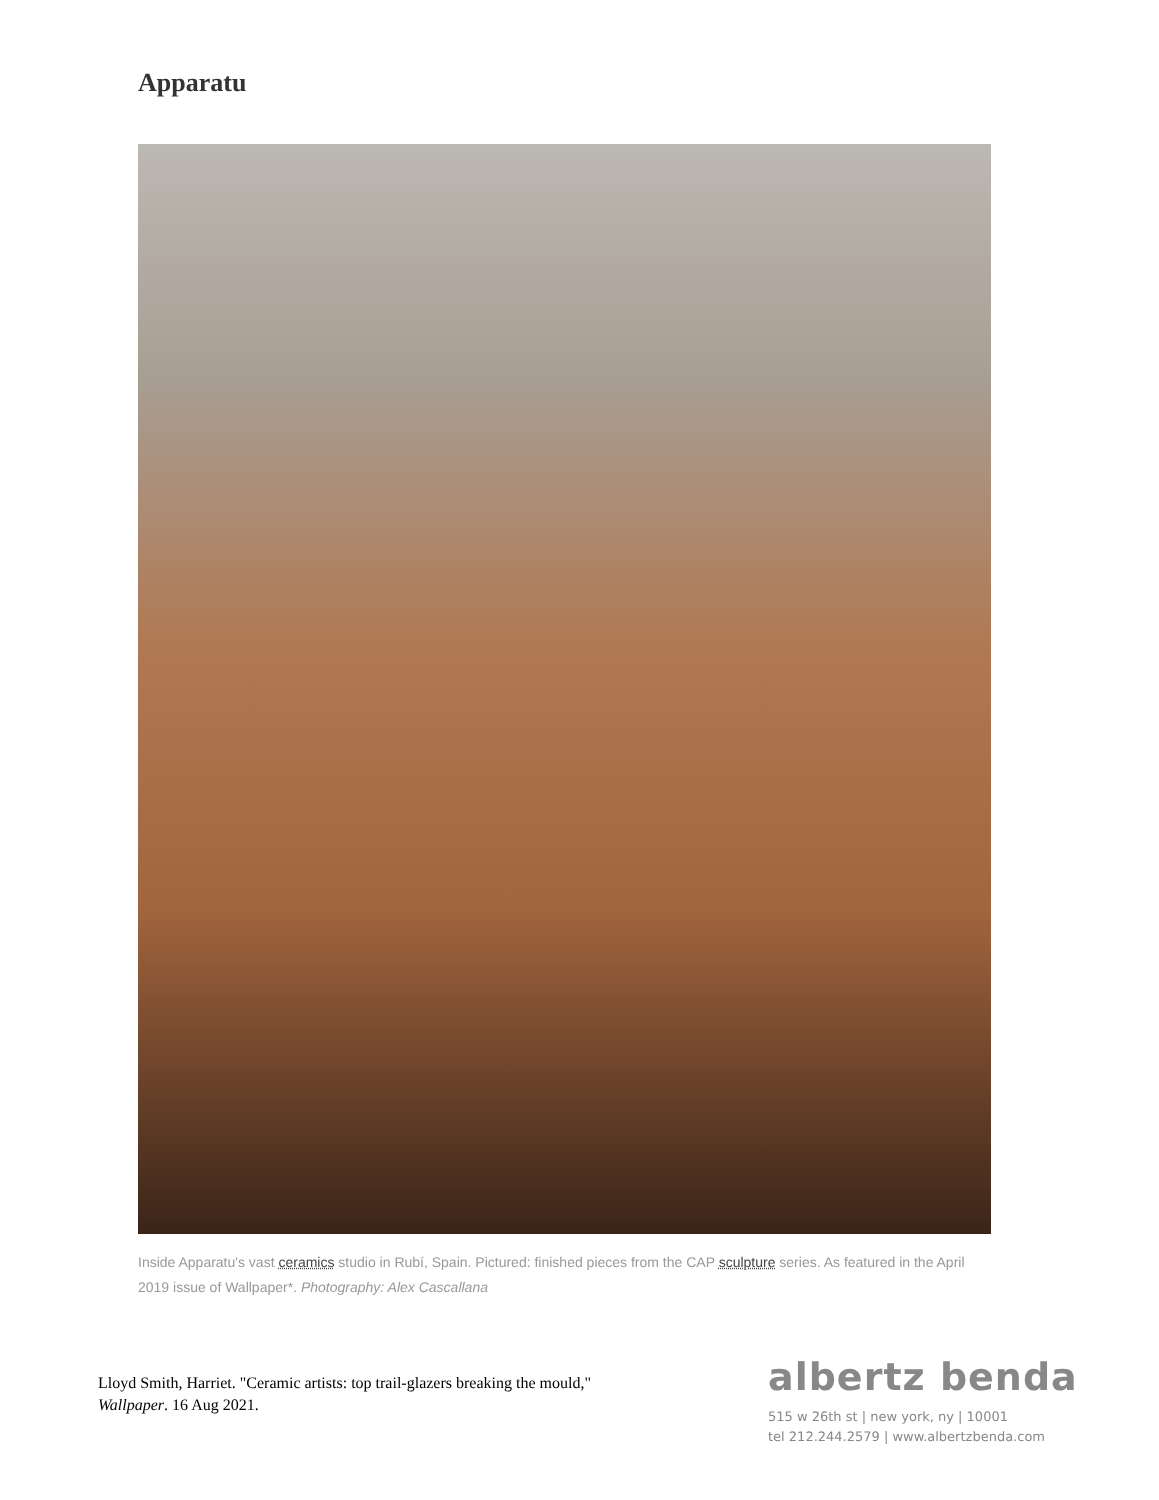Apparatu
Inside Apparatu's vast ceramics studio in Rubí, Spain. Pictured: finished pieces from the CAP sculpture series. As featured in the April 2019 issue of Wallpaper*. Photography: Alex Cascallana
Lloyd Smith, Harriet. "Ceramic artists: top trail-glazers breaking the mould," Wallpaper. 16 Aug 2021.
albertz benda
515 w 26th st | new york, ny | 10001
tel 212.244.2579 | www.albertzbenda.com